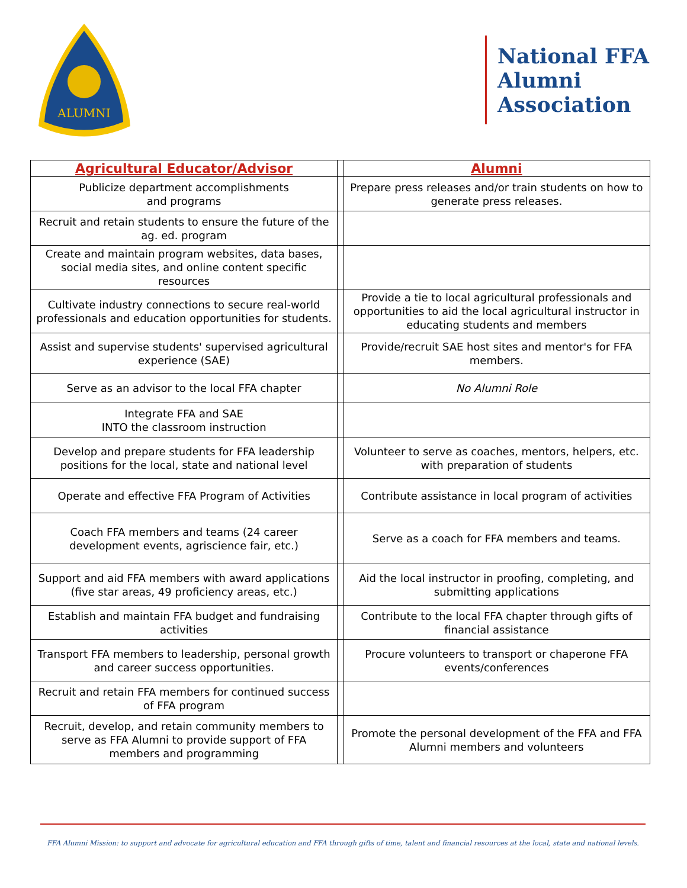ALUMNI
National FFA Alumni Association
| Agricultural Educator/Advisor | | Alumni |
| Publicize department accomplishments and programs | | Prepare press releases and/or train students on how to generate press releases. |
| Recruit and retain students to ensure the future of the ag. ed. program | | |
| Create and maintain program websites, data bases, social media sites, and online content specific resources | | |
| Cultivate industry connections to secure real-world professionals and education opportunities for students. | | Provide a tie to local agricultural professionals and opportunities to aid the local agricultural instructor in educating students and members |
| Assist and supervise students' supervised agricultural experience (SAE) | | Provide/recruit SAE host sites and mentor's for FFA members. |
| Serve as an advisor to the local FFA chapter | | No Alumni Role |
| Integrate FFA and SAE INTO the classroom instruction | | |
| Develop and prepare students for FFA leadership positions for the local, state and national level | | Volunteer to serve as coaches, mentors, helpers, etc. with preparation of students |
| Operate and effective FFA Program of Activities | | Contribute assistance in local program of activities |
| Coach FFA members and teams (24 career development events, agriscience fair, etc.) | | Serve as a coach for FFA members and teams. |
| Support and aid FFA members with award applications (five star areas, 49 proficiency areas, etc.) | | Aid the local instructor in proofing, completing, and submitting applications |
| Establish and maintain FFA budget and fundraising activities | | Contribute to the local FFA chapter through gifts of financial assistance |
| Transport FFA members to leadership, personal growth and career success opportunities. | | Procure volunteers to transport or chaperone FFA events/conferences |
| Recruit and retain FFA members for continued success of FFA program | | |
| Recruit, develop, and retain community members to serve as FFA Alumni to provide support of FFA members and programming | | Promote the personal development of the FFA and FFA Alumni members and volunteers |
FFA Alumni Mission: to support and advocate for agricultural education and FFA through gifts of time, talent and financial resources at the local, state and national levels.